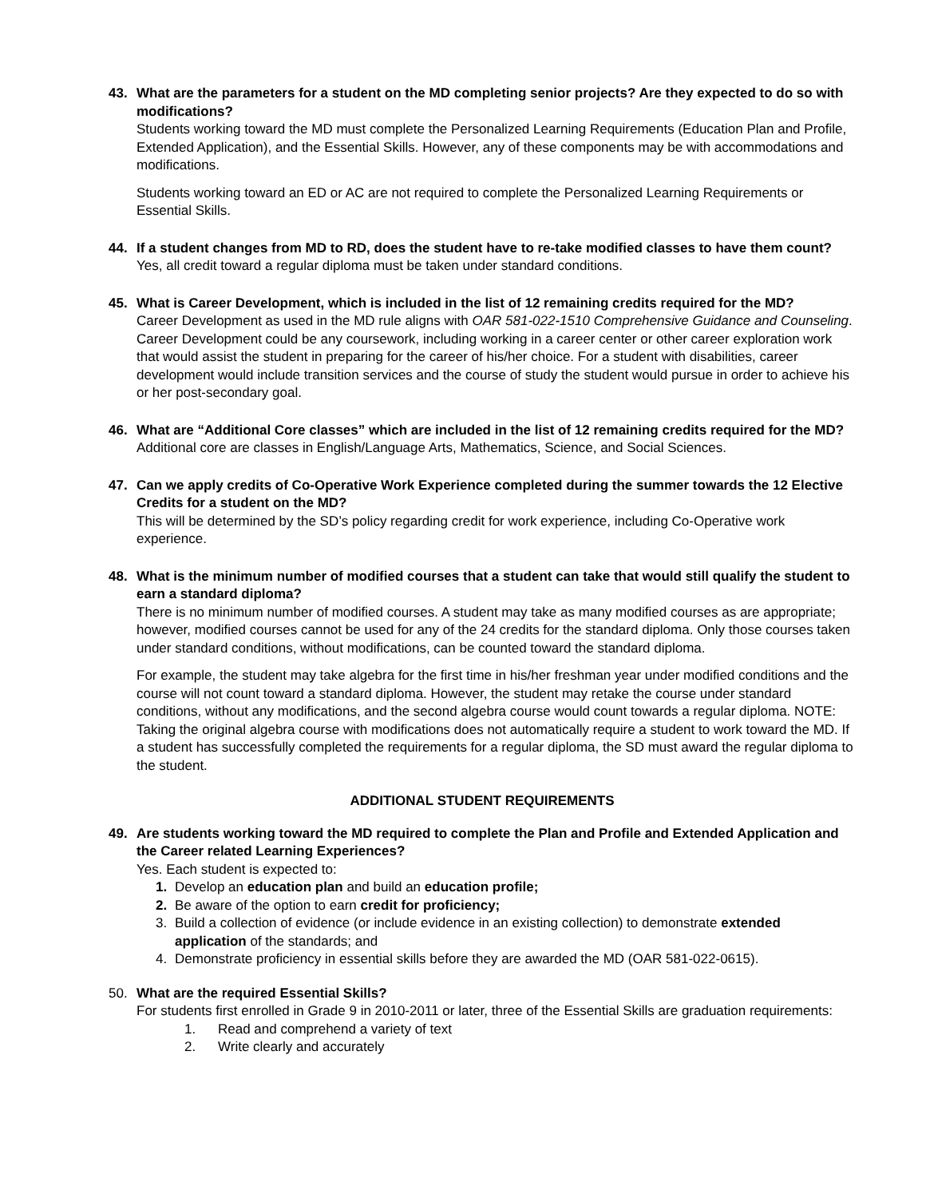43. What are the parameters for a student on the MD completing senior projects? Are they expected to do so with modifications?
Students working toward the MD must complete the Personalized Learning Requirements (Education Plan and Profile, Extended Application), and the Essential Skills. However, any of these components may be with accommodations and modifications.
Students working toward an ED or AC are not required to complete the Personalized Learning Requirements or Essential Skills.
44. If a student changes from MD to RD, does the student have to re-take modified classes to have them count?
Yes, all credit toward a regular diploma must be taken under standard conditions.
45. What is Career Development, which is included in the list of 12 remaining credits required for the MD?
Career Development as used in the MD rule aligns with OAR 581-022-1510 Comprehensive Guidance and Counseling. Career Development could be any coursework, including working in a career center or other career exploration work that would assist the student in preparing for the career of his/her choice. For a student with disabilities, career development would include transition services and the course of study the student would pursue in order to achieve his or her post-secondary goal.
46. What are “Additional Core classes” which are included in the list of 12 remaining credits required for the MD?
Additional core are classes in English/Language Arts, Mathematics, Science, and Social Sciences.
47. Can we apply credits of Co-Operative Work Experience completed during the summer towards the 12 Elective Credits for a student on the MD?
This will be determined by the SD’s policy regarding credit for work experience, including Co-Operative work experience.
48. What is the minimum number of modified courses that a student can take that would still qualify the student to earn a standard diploma?
There is no minimum number of modified courses. A student may take as many modified courses as are appropriate; however, modified courses cannot be used for any of the 24 credits for the standard diploma. Only those courses taken under standard conditions, without modifications, can be counted toward the standard diploma.
For example, the student may take algebra for the first time in his/her freshman year under modified conditions and the course will not count toward a standard diploma. However, the student may retake the course under standard conditions, without any modifications, and the second algebra course would count towards a regular diploma. NOTE: Taking the original algebra course with modifications does not automatically require a student to work toward the MD. If a student has successfully completed the requirements for a regular diploma, the SD must award the regular diploma to the student.
ADDITIONAL STUDENT REQUIREMENTS
49. Are students working toward the MD required to complete the Plan and Profile and Extended Application and the Career related Learning Experiences?
Yes. Each student is expected to:
1. Develop an education plan and build an education profile;
2. Be aware of the option to earn credit for proficiency;
3. Build a collection of evidence (or include evidence in an existing collection) to demonstrate extended application of the standards; and
4. Demonstrate proficiency in essential skills before they are awarded the MD (OAR 581-022-0615).
50. What are the required Essential Skills?
For students first enrolled in Grade 9 in 2010-2011 or later, three of the Essential Skills are graduation requirements:
1. Read and comprehend a variety of text
2. Write clearly and accurately